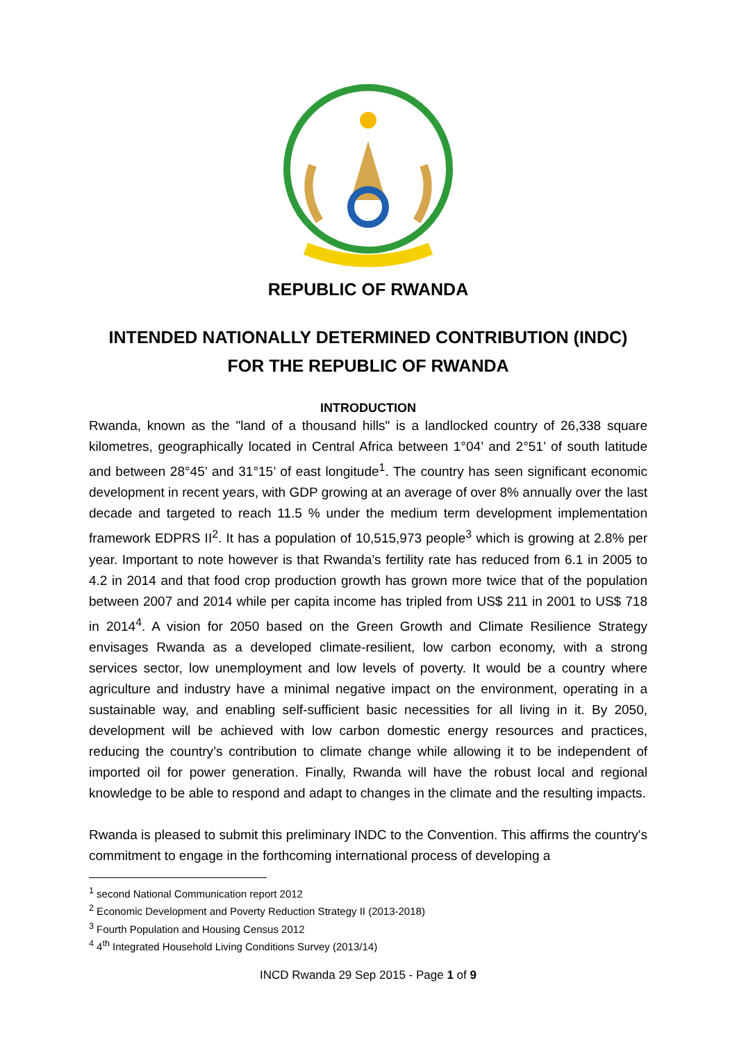REPUBLIC OF RWANDA
INTENDED NATIONALLY DETERMINED CONTRIBUTION (INDC) FOR THE REPUBLIC OF RWANDA
INTRODUCTION
Rwanda, known as the "land of a thousand hills" is a landlocked country of 26,338 square kilometres, geographically located in Central Africa between 1°04’ and 2°51’ of south latitude and between 28°45’ and 31°15’ of east longitude<sup>1</sup>. The country has seen significant economic development in recent years, with GDP growing at an average of over 8% annually over the last decade and targeted to reach 11.5 % under the medium term development implementation framework EDPRS II<sup>2</sup>. It has a population of 10,515,973 people<sup>3</sup> which is growing at 2.8% per year. Important to note however is that Rwanda’s fertility rate has reduced from 6.1 in 2005 to 4.2 in 2014 and that food crop production growth has grown more twice that of the population between 2007 and 2014 while per capita income has tripled from US$ 211 in 2001 to US$ 718 in 2014<sup>4</sup>. A vision for 2050 based on the Green Growth and Climate Resilience Strategy envisages Rwanda as a developed climate-resilient, low carbon economy, with a strong services sector, low unemployment and low levels of poverty. It would be a country where agriculture and industry have a minimal negative impact on the environment, operating in a sustainable way, and enabling self-sufficient basic necessities for all living in it. By 2050, development will be achieved with low carbon domestic energy resources and practices, reducing the country’s contribution to climate change while allowing it to be independent of imported oil for power generation. Finally, Rwanda will have the robust local and regional knowledge to be able to respond and adapt to changes in the climate and the resulting impacts.
Rwanda is pleased to submit this preliminary INDC to the Convention. This affirms the country's commitment to engage in the forthcoming international process of developing a
<sup>1</sup> second National Communication report 2012
<sup>2</sup> Economic Development and Poverty Reduction Strategy II (2013-2018)
<sup>3</sup> Fourth Population and Housing Census 2012
<sup>4</sup> 4<sup>th</sup> Integrated Household Living Conditions Survey (2013/14)
INCD Rwanda 29 Sep 2015 - Page 1 of 9